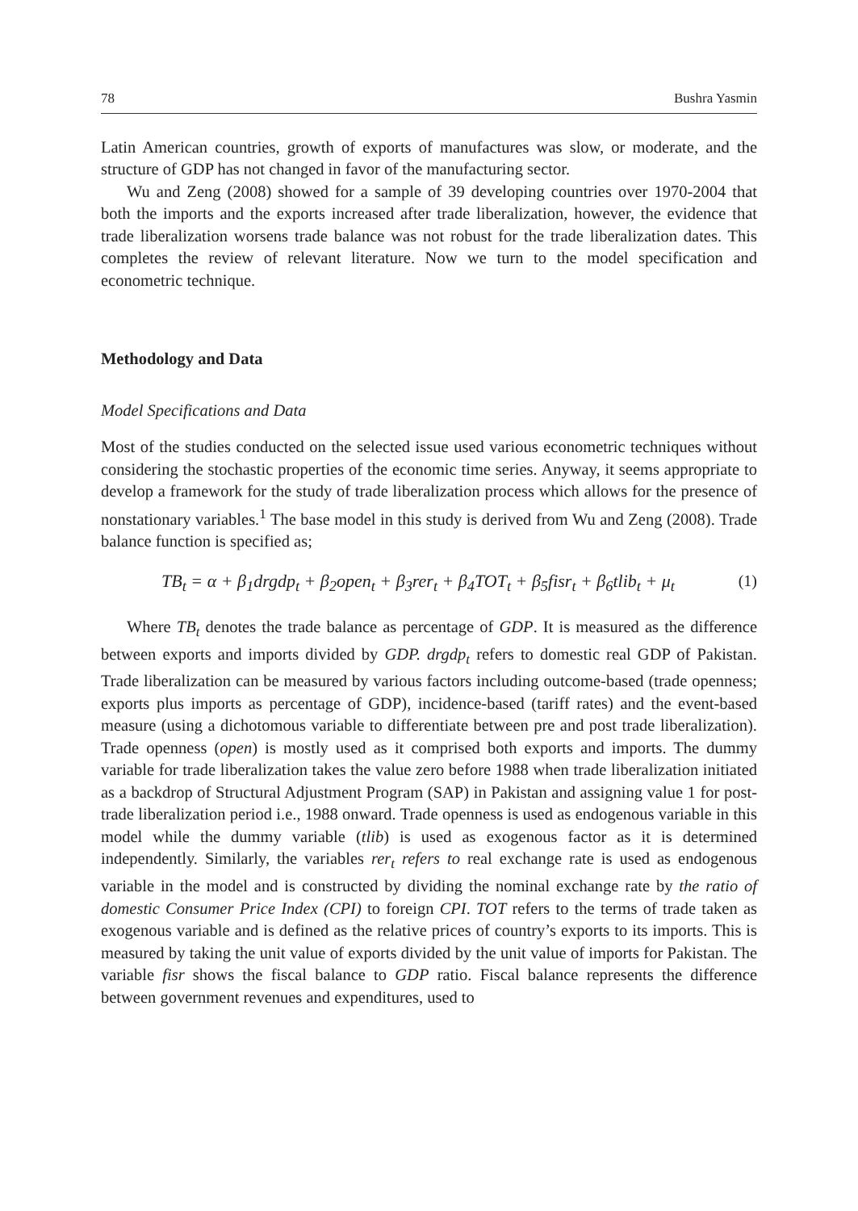78 Bushra Yasmin
Latin American countries, growth of exports of manufactures was slow, or moderate, and the structure of GDP has not changed in favor of the manufacturing sector.
Wu and Zeng (2008) showed for a sample of 39 developing countries over 1970-2004 that both the imports and the exports increased after trade liberalization, however, the evidence that trade liberalization worsens trade balance was not robust for the trade liberalization dates. This completes the review of relevant literature. Now we turn to the model specification and econometric technique.
Methodology and Data
Model Specifications and Data
Most of the studies conducted on the selected issue used various econometric techniques without considering the stochastic properties of the economic time series. Anyway, it seems appropriate to develop a framework for the study of trade liberalization process which allows for the presence of nonstationary variables.<sup>1</sup> The base model in this study is derived from Wu and Zeng (2008). Trade balance function is specified as;
TB<sub>t</sub> = α + β<sub>1</sub>drgdp<sub>t</sub> + β<sub>2</sub>open<sub>t</sub> + β<sub>3</sub>rer<sub>t</sub> + β<sub>4</sub>TOT<sub>t</sub> + β<sub>5</sub>fisr<sub>t</sub> + β<sub>6</sub>tlib<sub>t</sub> + μ<sub>t</sub> (1)
Where TB<sub>t</sub> denotes the trade balance as percentage of GDP. It is measured as the difference between exports and imports divided by GDP. drgdp<sub>t</sub> refers to domestic real GDP of Pakistan. Trade liberalization can be measured by various factors including outcome-based (trade openness; exports plus imports as percentage of GDP), incidence-based (tariff rates) and the event-based measure (using a dichotomous variable to differentiate between pre and post trade liberalization). Trade openness (open) is mostly used as it comprised both exports and imports. The dummy variable for trade liberalization takes the value zero before 1988 when trade liberalization initiated as a backdrop of Structural Adjustment Program (SAP) in Pakistan and assigning value 1 for post-trade liberalization period i.e., 1988 onward. Trade openness is used as endogenous variable in this model while the dummy variable (tlib) is used as exogenous factor as it is determined independently. Similarly, the variables rer<sub>t</sub> refers to real exchange rate is used as endogenous variable in the model and is constructed by dividing the nominal exchange rate by the ratio of domestic Consumer Price Index (CPI) to foreign CPI. TOT refers to the terms of trade taken as exogenous variable and is defined as the relative prices of country’s exports to its imports. This is measured by taking the unit value of exports divided by the unit value of imports for Pakistan. The variable fisr shows the fiscal balance to GDP ratio. Fiscal balance represents the difference between government revenues and expenditures, used to